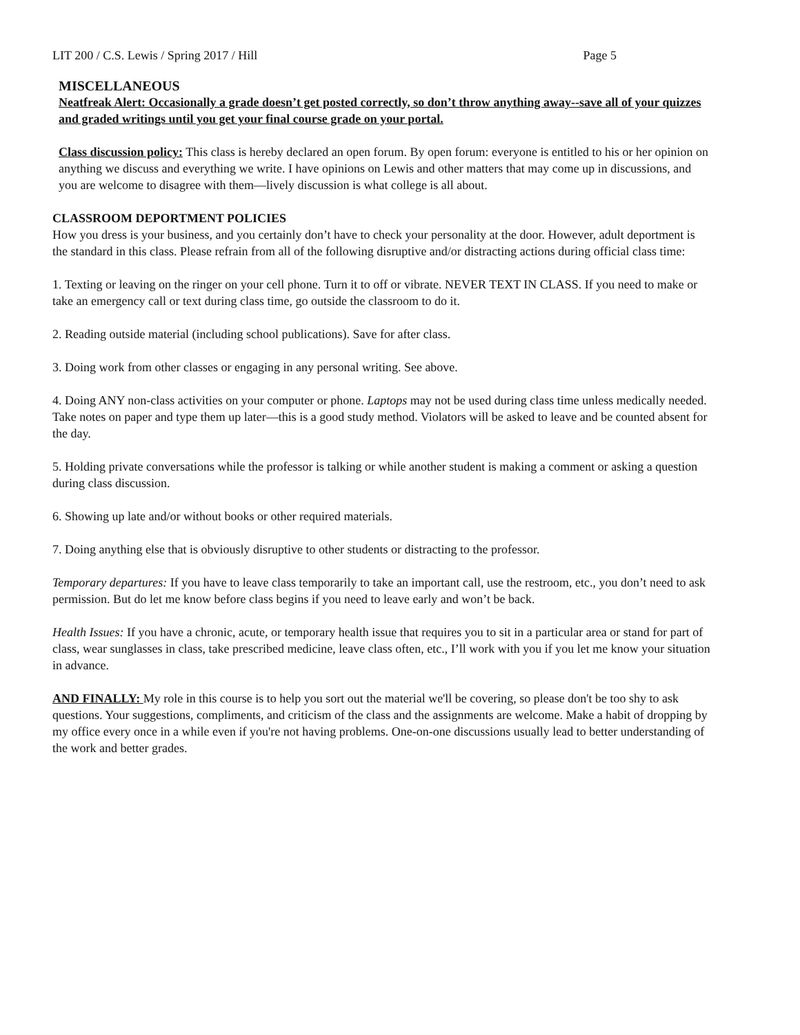LIT 200 / C.S. Lewis / Spring 2017 / Hill Page 5
MISCELLANEOUS
Neatfreak Alert: Occasionally a grade doesn’t get posted correctly, so don’t throw anything away--save all of your quizzes and graded writings until you get your final course grade on your portal.
Class discussion policy: This class is hereby declared an open forum. By open forum: everyone is entitled to his or her opinion on anything we discuss and everything we write. I have opinions on Lewis and other matters that may come up in discussions, and you are welcome to disagree with them—lively discussion is what college is all about.
CLASSROOM DEPORTMENT POLICIES
How you dress is your business, and you certainly don’t have to check your personality at the door. However, adult deportment is the standard in this class. Please refrain from all of the following disruptive and/or distracting actions during official class time:
1. Texting or leaving on the ringer on your cell phone. Turn it to off or vibrate. NEVER TEXT IN CLASS. If you need to make or take an emergency call or text during class time, go outside the classroom to do it.
2. Reading outside material (including school publications). Save for after class.
3. Doing work from other classes or engaging in any personal writing. See above.
4. Doing ANY non-class activities on your computer or phone. Laptops may not be used during class time unless medically needed. Take notes on paper and type them up later—this is a good study method. Violators will be asked to leave and be counted absent for the day.
5. Holding private conversations while the professor is talking or while another student is making a comment or asking a question during class discussion.
6. Showing up late and/or without books or other required materials.
7. Doing anything else that is obviously disruptive to other students or distracting to the professor.
Temporary departures: If you have to leave class temporarily to take an important call, use the restroom, etc., you don’t need to ask permission. But do let me know before class begins if you need to leave early and won’t be back.
Health Issues: If you have a chronic, acute, or temporary health issue that requires you to sit in a particular area or stand for part of class, wear sunglasses in class, take prescribed medicine, leave class often, etc., I’ll work with you if you let me know your situation in advance.
AND FINALLY: My role in this course is to help you sort out the material we'll be covering, so please don't be too shy to ask questions. Your suggestions, compliments, and criticism of the class and the assignments are welcome. Make a habit of dropping by my office every once in a while even if you're not having problems. One-on-one discussions usually lead to better understanding of the work and better grades.